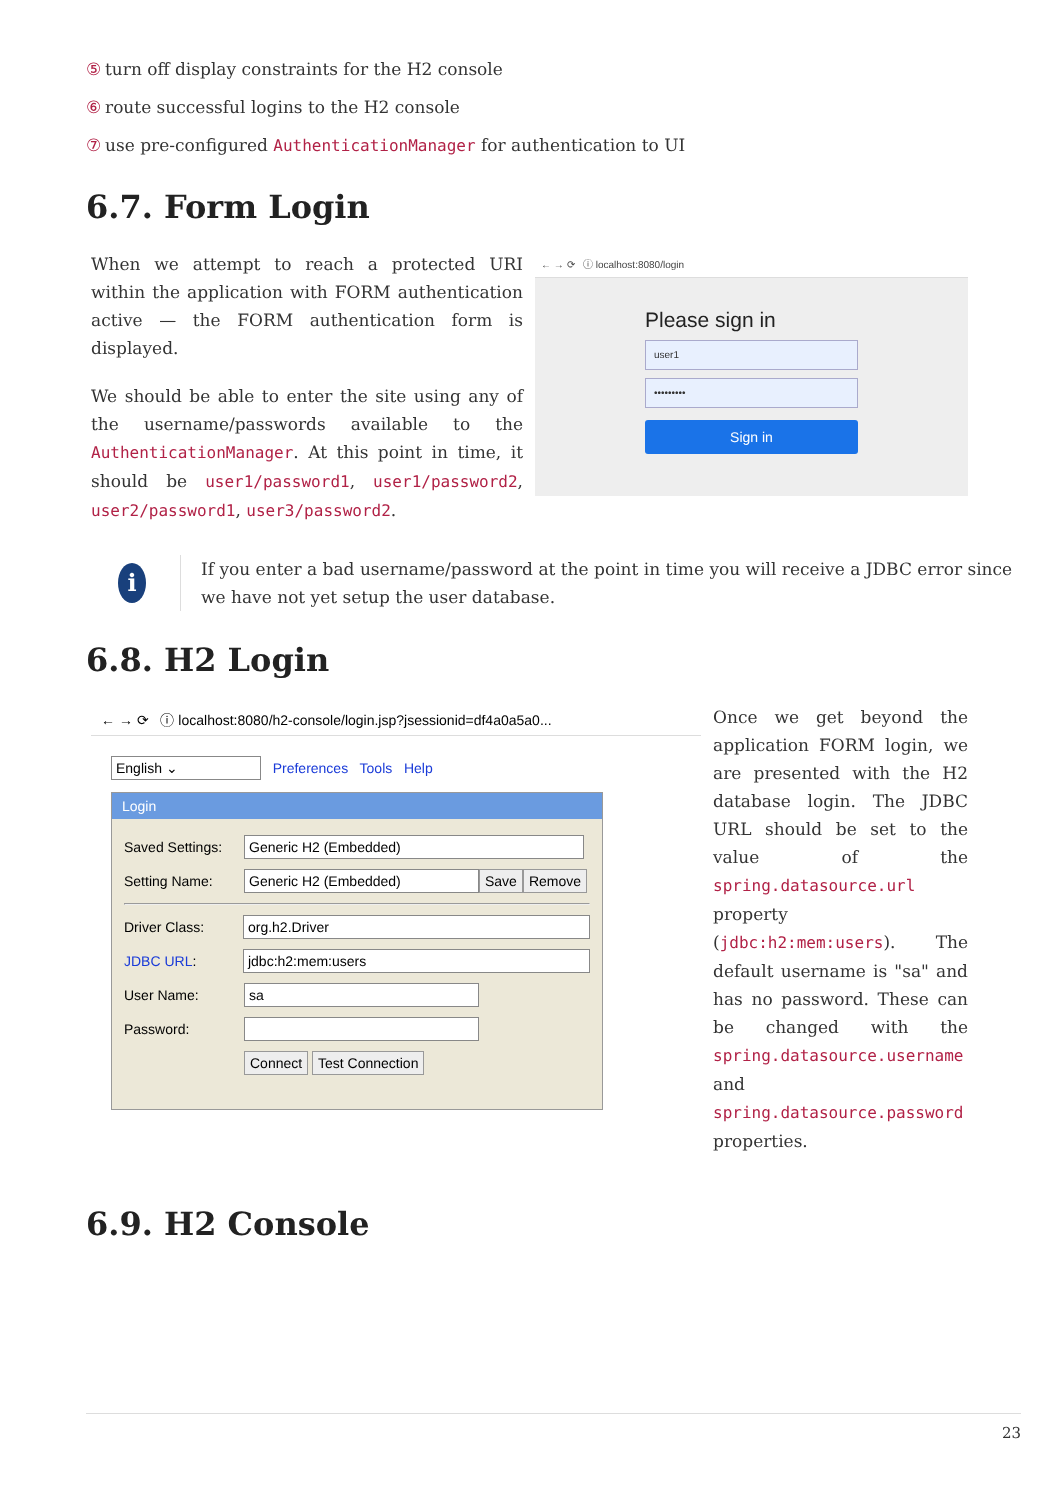⑤ turn off display constraints for the H2 console
⑥ route successful logins to the H2 console
⑦ use pre-configured AuthenticationManager for authentication to UI
6.7. Form Login
When we attempt to reach a protected URI within the application with FORM authentication active — the FORM authentication form is displayed.
We should be able to enter the site using any of the username/passwords available to the AuthenticationManager. At this point in time, it should be user1/password1, user1/password2, user2/password1, user3/password2.
← → ⟳ ⓘ localhost:8080/login
Please sign in
user1
•••••••••
Sign in
i
If you enter a bad username/password at the point in time you will receive a JDBC error since we have not yet setup the user database.
6.8. H2 Login
← → ⟳ ⓘ localhost:8080/h2-console/login.jsp?jsessionid=df4a0a5a0...
English ⌄ Preferences Tools Help
Login
Saved Settings: Generic H2 (Embedded)
Setting Name: Generic H2 (Embedded) Save Remove
Driver Class: org.h2.Driver
JDBC URL: jdbc:h2:mem:users
User Name: sa
Password:
Connect Test Connection
Once we get beyond the application FORM login, we are presented with the H2 database login. The JDBC URL should be set to the value of the spring.datasource.url property (jdbc:h2:mem:users). The default username is "sa" and has no password. These can be changed with the spring.datasource.username and spring.datasource.password properties.
6.9. H2 Console
23